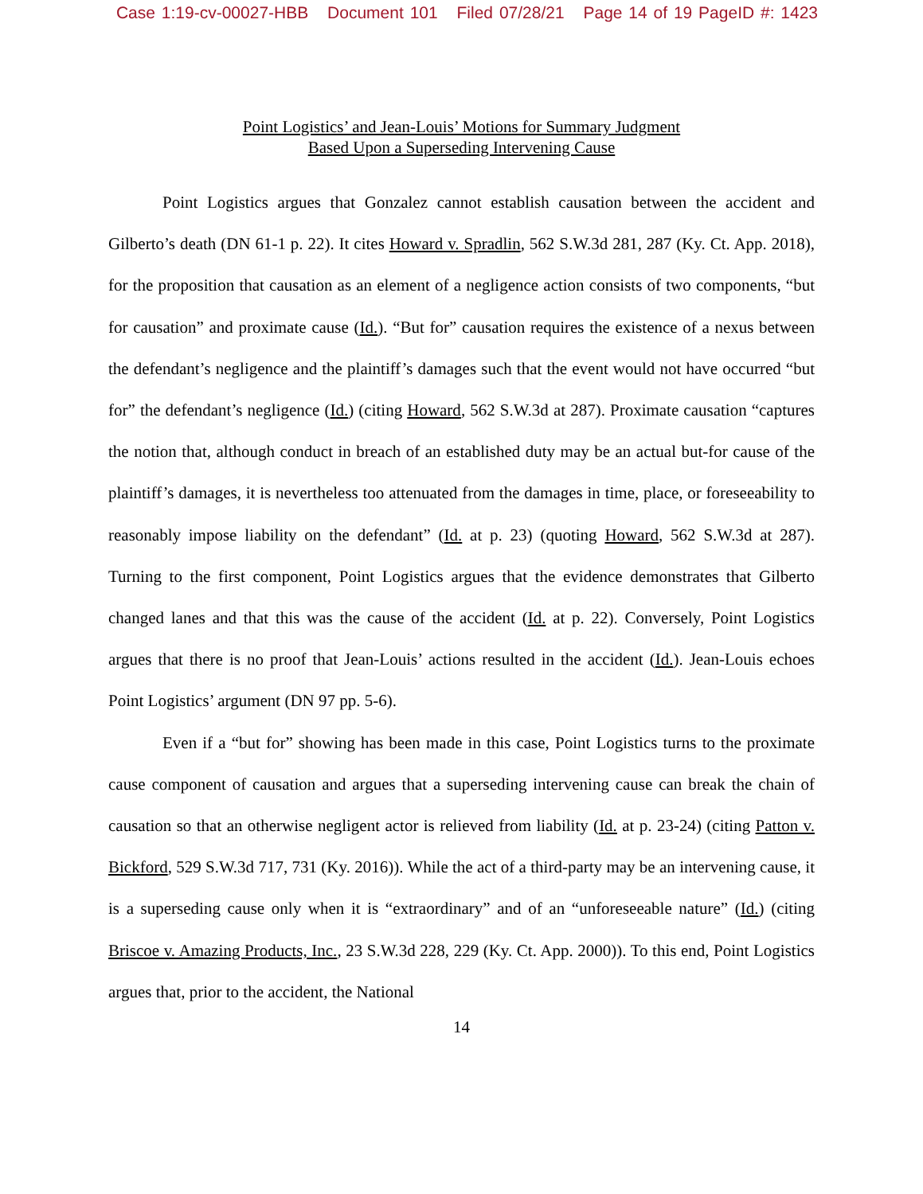Case 1:19-cv-00027-HBB Document 101 Filed 07/28/21 Page 14 of 19 PageID #: 1423
Point Logistics’ and Jean-Louis’ Motions for Summary Judgment
Based Upon a Superseding Intervening Cause
Point Logistics argues that Gonzalez cannot establish causation between the accident and Gilberto’s death (DN 61-1 p. 22). It cites Howard v. Spradlin, 562 S.W.3d 281, 287 (Ky. Ct. App. 2018), for the proposition that causation as an element of a negligence action consists of two components, “but for causation” and proximate cause (Id.). “But for” causation requires the existence of a nexus between the defendant’s negligence and the plaintiff’s damages such that the event would not have occurred “but for” the defendant’s negligence (Id.) (citing Howard, 562 S.W.3d at 287). Proximate causation “captures the notion that, although conduct in breach of an established duty may be an actual but-for cause of the plaintiff’s damages, it is nevertheless too attenuated from the damages in time, place, or foreseeability to reasonably impose liability on the defendant” (Id. at p. 23) (quoting Howard, 562 S.W.3d at 287). Turning to the first component, Point Logistics argues that the evidence demonstrates that Gilberto changed lanes and that this was the cause of the accident (Id. at p. 22). Conversely, Point Logistics argues that there is no proof that Jean-Louis’ actions resulted in the accident (Id.). Jean-Louis echoes Point Logistics’ argument (DN 97 pp. 5-6).
Even if a “but for” showing has been made in this case, Point Logistics turns to the proximate cause component of causation and argues that a superseding intervening cause can break the chain of causation so that an otherwise negligent actor is relieved from liability (Id. at p. 23-24) (citing Patton v. Bickford, 529 S.W.3d 717, 731 (Ky. 2016)). While the act of a third-party may be an intervening cause, it is a superseding cause only when it is “extraordinary” and of an “unforeseeable nature” (Id.) (citing Briscoe v. Amazing Products, Inc., 23 S.W.3d 228, 229 (Ky. Ct. App. 2000)). To this end, Point Logistics argues that, prior to the accident, the National
14